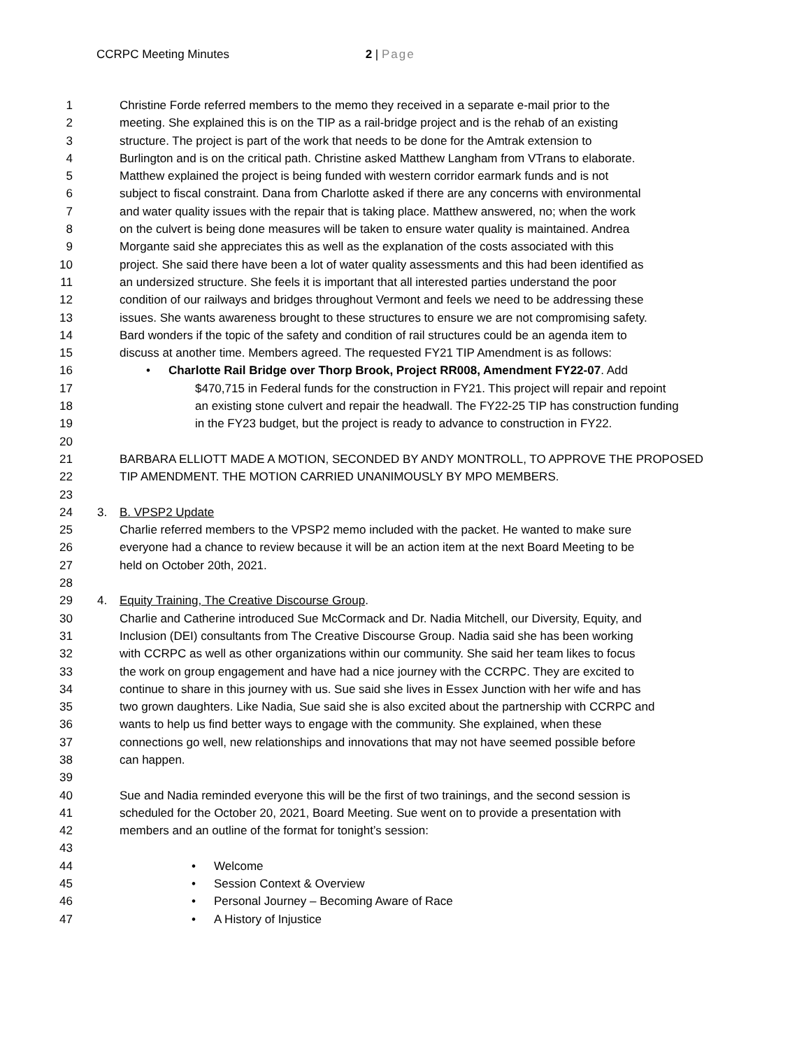CCRPC Meeting Minutes 2 | Page
1 Christine Forde referred members to the memo they received in a separate e-mail prior to the
2 meeting. She explained this is on the TIP as a rail-bridge project and is the rehab of an existing
3 structure. The project is part of the work that needs to be done for the Amtrak extension to
4 Burlington and is on the critical path. Christine asked Matthew Langham from VTrans to elaborate.
5 Matthew explained the project is being funded with western corridor earmark funds and is not
6 subject to fiscal constraint. Dana from Charlotte asked if there are any concerns with environmental
7 and water quality issues with the repair that is taking place. Matthew answered, no; when the work
8 on the culvert is being done measures will be taken to ensure water quality is maintained. Andrea
9 Morgante said she appreciates this as well as the explanation of the costs associated with this
10 project. She said there have been a lot of water quality assessments and this had been identified as
11 an undersized structure. She feels it is important that all interested parties understand the poor
12 condition of our railways and bridges throughout Vermont and feels we need to be addressing these
13 issues. She wants awareness brought to these structures to ensure we are not compromising safety.
14 Bard wonders if the topic of the safety and condition of rail structures could be an agenda item to
15 discuss at another time. Members agreed. The requested FY21 TIP Amendment is as follows:
16 • Charlotte Rail Bridge over Thorp Brook, Project RR008, Amendment FY22-07. Add
17 $470,715 in Federal funds for the construction in FY21. This project will repair and repoint
18 an existing stone culvert and repair the headwall. The FY22-25 TIP has construction funding
19 in the FY23 budget, but the project is ready to advance to construction in FY22.
20
21 BARBARA ELLIOTT MADE A MOTION, SECONDED BY ANDY MONTROLL, TO APPROVE THE PROPOSED
22 TIP AMENDMENT. THE MOTION CARRIED UNANIMOUSLY BY MPO MEMBERS.
23
24 3. B. VPSP2 Update
25 Charlie referred members to the VPSP2 memo included with the packet. He wanted to make sure
26 everyone had a chance to review because it will be an action item at the next Board Meeting to be
27 held on October 20th, 2021.
28
29 4. Equity Training, The Creative Discourse Group.
30 Charlie and Catherine introduced Sue McCormack and Dr. Nadia Mitchell, our Diversity, Equity, and
31 Inclusion (DEI) consultants from The Creative Discourse Group. Nadia said she has been working
32 with CCRPC as well as other organizations within our community. She said her team likes to focus
33 the work on group engagement and have had a nice journey with the CCRPC. They are excited to
34 continue to share in this journey with us. Sue said she lives in Essex Junction with her wife and has
35 two grown daughters. Like Nadia, Sue said she is also excited about the partnership with CCRPC and
36 wants to help us find better ways to engage with the community. She explained, when these
37 connections go well, new relationships and innovations that may not have seemed possible before
38 can happen.
39
40 Sue and Nadia reminded everyone this will be the first of two trainings, and the second session is
41 scheduled for the October 20, 2021, Board Meeting. Sue went on to provide a presentation with
42 members and an outline of the format for tonight’s session:
43
44 • Welcome
45 • Session Context & Overview
46 • Personal Journey – Becoming Aware of Race
47 • A History of Injustice